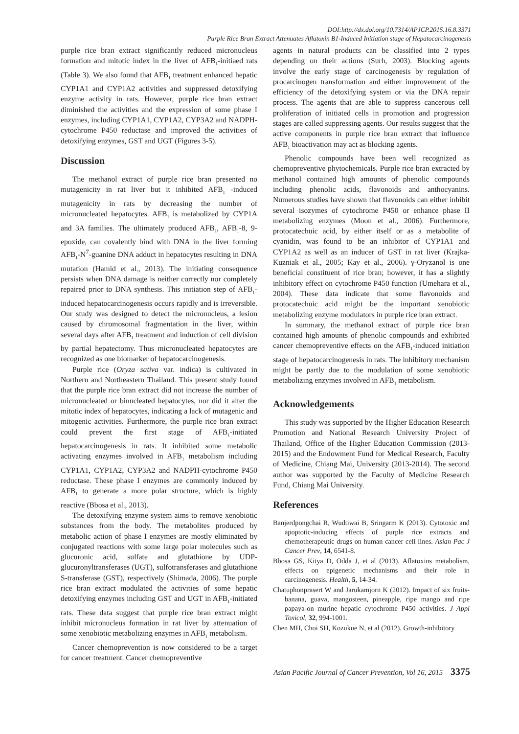DOI:http://dx.doi.org/10.7314/APJCP.2015.16.8.3371
Purple Rice Bran Extract Attenuates Aflatoxin B1-Induced Initiation stage of Hepatocarcinogenesis
purple rice bran extract significantly reduced micronucleus formation and mitotic index in the liver of AFB<sub>1</sub>-initiaed rats (Table 3). We also found that AFB<sub>1</sub> treatment enhanced hepatic CYP1A1 and CYP1A2 activities and suppressed detoxifying enzyme activity in rats. However, purple rice bran extract diminished the activities and the expression of some phase I enzymes, including CYP1A1, CYP1A2, CYP3A2 and NADPH-cytochrome P450 reductase and improved the activities of detoxifying enzymes, GST and UGT (Figures 3-5).
Discussion
The methanol extract of purple rice bran presented no mutagenicity in rat liver but it inhibited AFB<sub>1</sub> -induced mutagenicity in rats by decreasing the number of micronucleated hepatocytes. AFB<sub>1</sub> is metabolized by CYP1A and 3A families. The ultimately produced AFB<sub>1</sub>, AFB<sub>1</sub>-8, 9-epoxide, can covalently bind with DNA in the liver forming AFB<sub>1</sub>-N<sup>7</sup>-guanine DNA adduct in hepatocytes resulting in DNA mutation (Hamid et al., 2013). The initiating consequence persists when DNA damage is neither correctly nor completely repaired prior to DNA synthesis. This initiation step of AFB<sub>1</sub>-induced hepatocarcinogenesis occurs rapidly and is irreversible. Our study was designed to detect the micronucleus, a lesion caused by chromosomal fragmentation in the liver, within several days after AFB<sub>1</sub> treatment and induction of cell division by partial hepatectomy. Thus micronucleated hepatocytes are recognized as one biomarker of hepatocarcinogenesis.
Purple rice (Oryza sativa var. indica) is cultivated in Northern and Northeastern Thailand. This present study found that the purple rice bran extract did not increase the number of micronucleated or binucleated hepatocytes, nor did it alter the mitotic index of hepatocytes, indicating a lack of mutagenic and mitogenic activities. Furthermore, the purple rice bran extract could prevent the first stage of AFB<sub>1</sub>-initiated hepatocarcinogenesis in rats. It inhibited some metabolic activating enzymes involved in AFB<sub>1</sub> metabolism including CYP1A1, CYP1A2, CYP3A2 and NADPH-cytochrome P450 reductase. These phase I enzymes are commonly induced by AFB<sub>1</sub> to generate a more polar structure, which is highly reactive (Bbosa et al., 2013).
The detoxifying enzyme system aims to remove xenobiotic substances from the body. The metabolites produced by metabolic action of phase I enzymes are mostly eliminated by conjugated reactions with some large polar molecules such as glucuronic acid, sulfate and glutathione by UDP- glucuronyltransferases (UGT), sulfotransferases and glutathione S-transferase (GST), respectively (Shimada, 2006). The purple rice bran extract modulated the activities of some hepatic detoxifying enzymes including GST and UGT in AFB<sub>1</sub>-initiated rats. These data suggest that purple rice bran extract might inhibit micronucleus formation in rat liver by attenuation of some xenobiotic metabolizing enzymes in AFB<sub>1</sub> metabolism.
Cancer chemoprevention is now considered to be a target for cancer treatment. Cancer chemopreventive
agents in natural products can be classified into 2 types depending on their actions (Surh, 2003). Blocking agents involve the early stage of carcinogenesis by regulation of procarcinogen transformation and either improvement of the efficiency of the detoxifying system or via the DNA repair process. The agents that are able to suppress cancerous cell proliferation of initiated cells in promotion and progression stages are called suppressing agents. Our results suggest that the active components in purple rice bran extract that influence AFB<sub>1</sub> bioactivation may act as blocking agents.
Phenolic compounds have been well recognized as chemopreventive phytochemicals. Purple rice bran extracted by methanol contained high amounts of phenolic compounds including phenolic acids, flavonoids and anthocyanins. Numerous studies have shown that flavonoids can either inhibit several isozymes of cytochrome P450 or enhance phase II metabolizing enzymes (Moon et al., 2006). Furthermore, protocatechuic acid, by either itself or as a metabolite of cyanidin, was found to be an inhibitor of CYP1A1 and CYP1A2 as well as an inducer of GST in rat liver (Krajka-Kuzniak et al., 2005; Kay et al., 2006). γ-Oryzanol is one beneficial constituent of rice bran; however, it has a slightly inhibitory effect on cytochrome P450 function (Umehara et al., 2004). These data indicate that some flavonoids and protocatechuic acid might be the important xenobiotic metabolizing enzyme modulators in purple rice bran extract.
In summary, the methanol extract of purple rice bran contained high amounts of phenolic compounds and exhibited cancer chemopreventive effects on the AFB<sub>1</sub>-induced initiation stage of hepatocarcinogenesis in rats. The inhibitory mechanism might be partly due to the modulation of some xenobiotic metabolizing enzymes involved in AFB<sub>1</sub> metabolism.
Acknowledgements
This study was supported by the Higher Education Research Promotion and National Research University Project of Thailand, Office of the Higher Education Commission (2013-2015) and the Endowment Fund for Medical Research, Faculty of Medicine, Chiang Mai, University (2013-2014). The second author was supported by the Faculty of Medicine Research Fund, Chiang Mai University.
References
Banjerdpongchai R, Wudtiwai B, Sringarm K (2013). Cytotoxic and apoptotic-inducing effects of purple rice extracts and chemotherapeutic drugs on human cancer cell lines. Asian Pac J Cancer Prev, 14, 6541-8.
Bbosa GS, Kitya D, Odda J, et al (2013). Aflatoxins metabolism, effects on epigenetic mechanisms and their role in carcinogenesis. Health, 5, 14-34.
Chatuphonprasert W and Jarukamjorn K (2012). Impact of six fruits-banana, guava, mangosteen, pineapple, ripe mango and ripe papaya-on murine hepatic cytochrome P450 activities. J Appl Toxicol, 32, 994-1001.
Chen MH, Choi SH, Kozukue N, et al (2012). Growth-inhibitory
Asian Pacific Journal of Cancer Prevention, Vol 16, 2015 3375